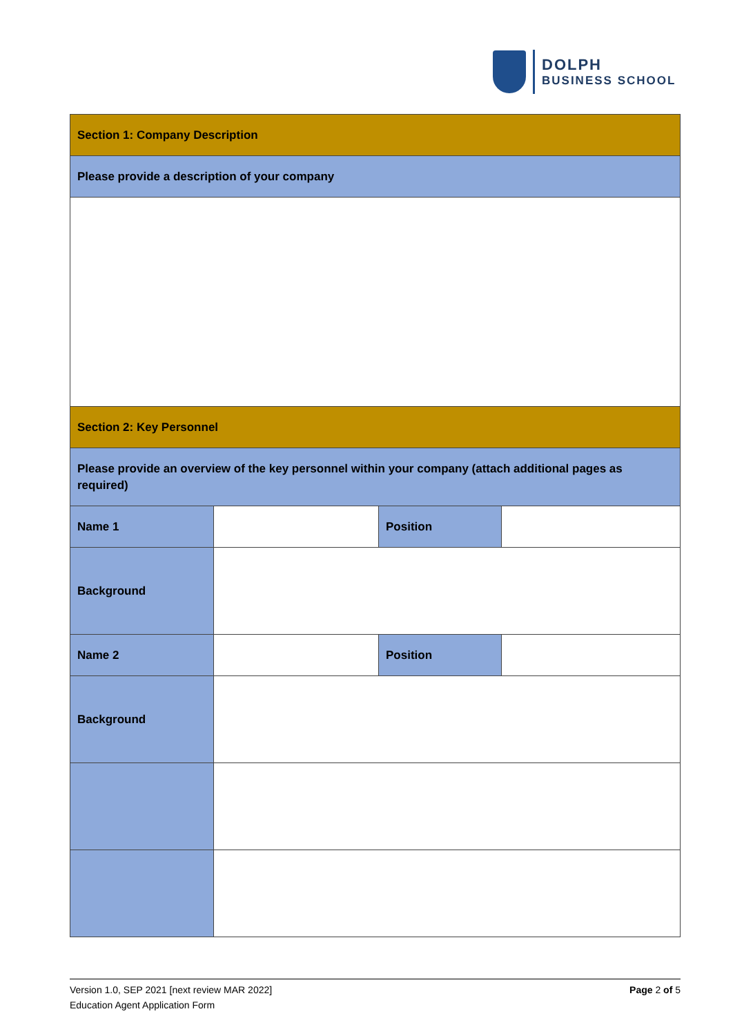DOLPH
BUSINESS SCHOOL
| Section 1: Company Description | | | |
| Please provide a description of your company | | | |
| Section 2: Key Personnel | | | |
| Please provide an overview of the key personnel within your company (attach additional pages as required) | | | |
| Name 1 | | Position | |
| Background | | | |
| Name 2 | | Position | |
| Background | | | |
Version 1.0, SEP 2021 [next review MAR 2022]
Education Agent Application Form
Page 2 of 5